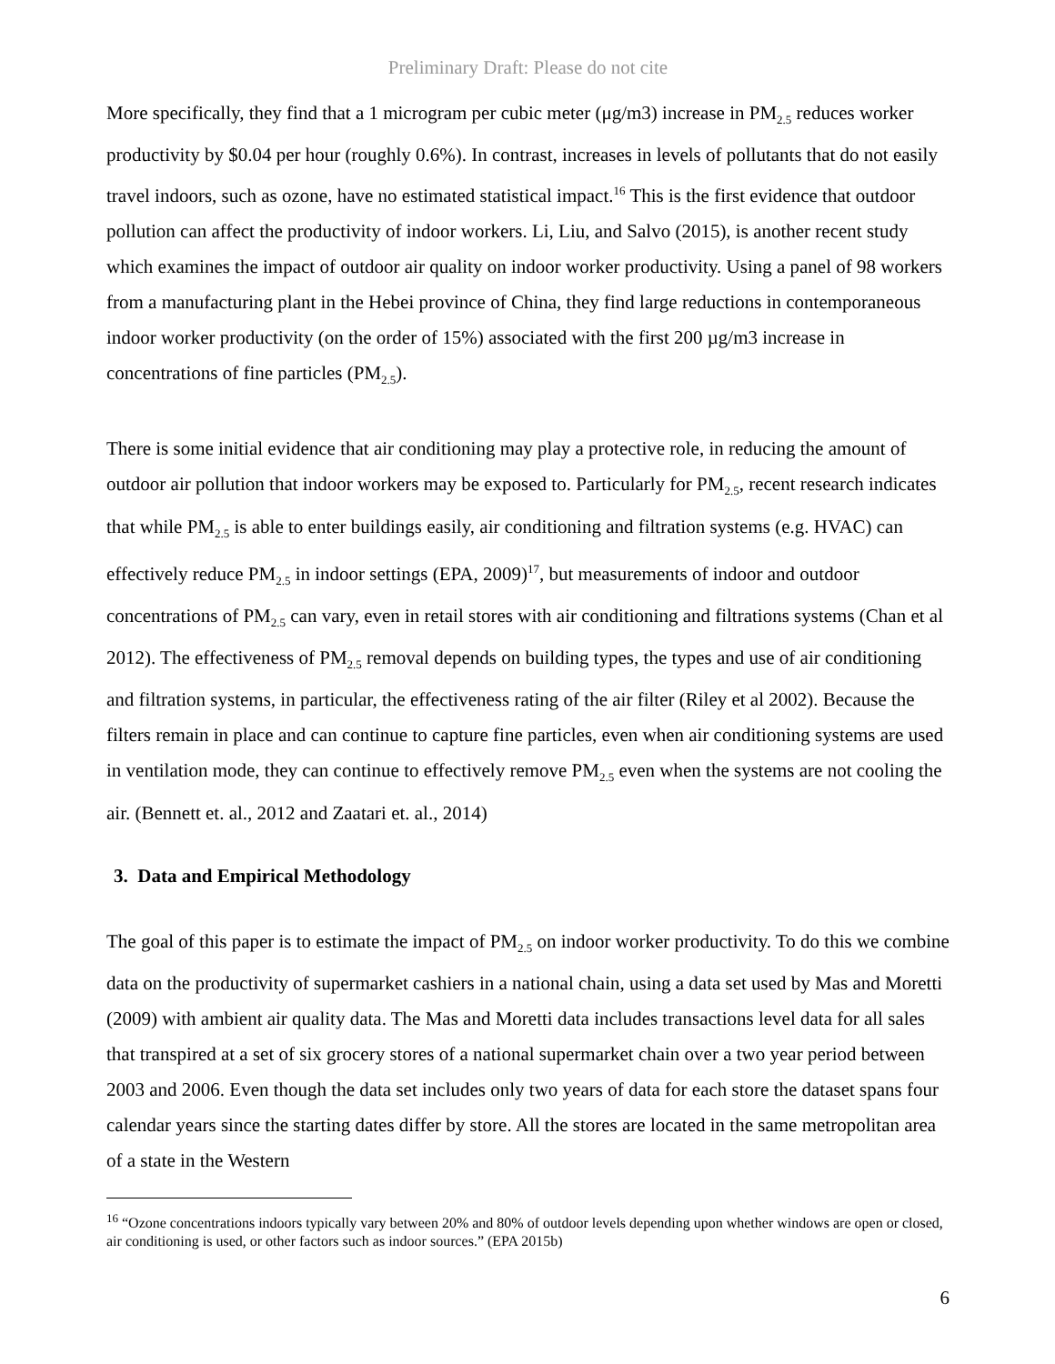Preliminary Draft: Please do not cite
More specifically, they find that a 1 microgram per cubic meter (μg/m3) increase in PM<sub>2.5</sub> reduces worker productivity by $0.04 per hour (roughly 0.6%). In contrast, increases in levels of pollutants that do not easily travel indoors, such as ozone, have no estimated statistical impact.<sup>16</sup> This is the first evidence that outdoor pollution can affect the productivity of indoor workers. Li, Liu, and Salvo (2015), is another recent study which examines the impact of outdoor air quality on indoor worker productivity. Using a panel of 98 workers from a manufacturing plant in the Hebei province of China, they find large reductions in contemporaneous indoor worker productivity (on the order of 15%) associated with the first 200 µg/m3 increase in concentrations of fine particles (PM<sub>2.5</sub>).
There is some initial evidence that air conditioning may play a protective role, in reducing the amount of outdoor air pollution that indoor workers may be exposed to. Particularly for PM<sub>2.5</sub>, recent research indicates that while PM<sub>2.5</sub> is able to enter buildings easily, air conditioning and filtration systems (e.g. HVAC) can effectively reduce PM<sub>2.5</sub> in indoor settings (EPA, 2009)<sup>17</sup>, but measurements of indoor and outdoor concentrations of PM<sub>2.5</sub> can vary, even in retail stores with air conditioning and filtrations systems (Chan et al 2012). The effectiveness of PM<sub>2.5</sub> removal depends on building types, the types and use of air conditioning and filtration systems, in particular, the effectiveness rating of the air filter (Riley et al 2002). Because the filters remain in place and can continue to capture fine particles, even when air conditioning systems are used in ventilation mode, they can continue to effectively remove PM<sub>2.5</sub> even when the systems are not cooling the air. (Bennett et. al., 2012 and Zaatari et. al., 2014)
3. Data and Empirical Methodology
The goal of this paper is to estimate the impact of PM<sub>2.5</sub> on indoor worker productivity. To do this we combine data on the productivity of supermarket cashiers in a national chain, using a data set used by Mas and Moretti (2009) with ambient air quality data. The Mas and Moretti data includes transactions level data for all sales that transpired at a set of six grocery stores of a national supermarket chain over a two year period between 2003 and 2006. Even though the data set includes only two years of data for each store the dataset spans four calendar years since the starting dates differ by store. All the stores are located in the same metropolitan area of a state in the Western
<sup>16</sup> “Ozone concentrations indoors typically vary between 20% and 80% of outdoor levels depending upon whether windows are open or closed, air conditioning is used, or other factors such as indoor sources.” (EPA 2015b)
6